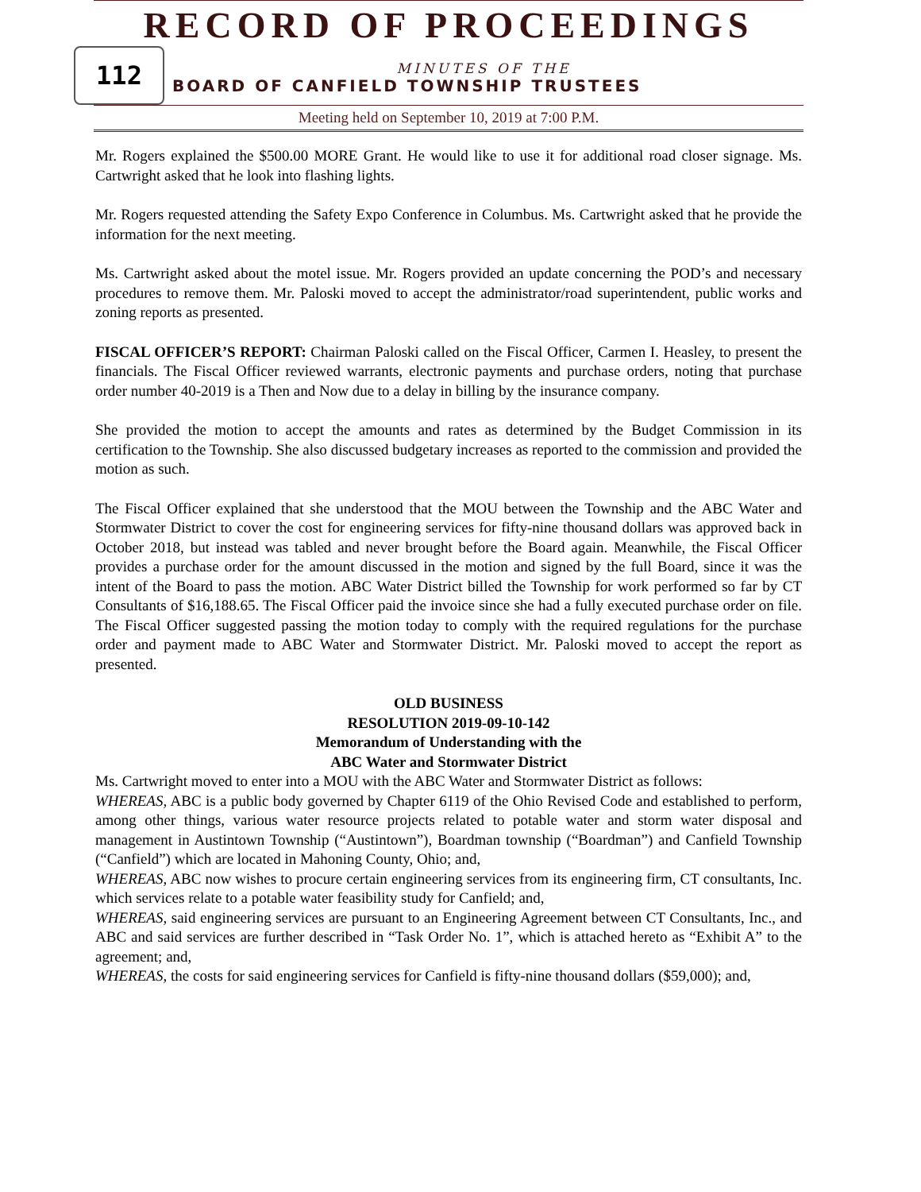RECORD OF PROCEEDINGS
112
MINUTES OF THE
BOARD OF CANFIELD TOWNSHIP TRUSTEES
Meeting held on September 10, 2019 at 7:00 P.M.
Mr. Rogers explained the $500.00 MORE Grant. He would like to use it for additional road closer signage. Ms. Cartwright asked that he look into flashing lights.
Mr. Rogers requested attending the Safety Expo Conference in Columbus. Ms. Cartwright asked that he provide the information for the next meeting.
Ms. Cartwright asked about the motel issue. Mr. Rogers provided an update concerning the POD’s and necessary procedures to remove them. Mr. Paloski moved to accept the administrator/road superintendent, public works and zoning reports as presented.
FISCAL OFFICER’S REPORT: Chairman Paloski called on the Fiscal Officer, Carmen I. Heasley, to present the financials. The Fiscal Officer reviewed warrants, electronic payments and purchase orders, noting that purchase order number 40-2019 is a Then and Now due to a delay in billing by the insurance company.
She provided the motion to accept the amounts and rates as determined by the Budget Commission in its certification to the Township. She also discussed budgetary increases as reported to the commission and provided the motion as such.
The Fiscal Officer explained that she understood that the MOU between the Township and the ABC Water and Stormwater District to cover the cost for engineering services for fifty-nine thousand dollars was approved back in October 2018, but instead was tabled and never brought before the Board again. Meanwhile, the Fiscal Officer provides a purchase order for the amount discussed in the motion and signed by the full Board, since it was the intent of the Board to pass the motion. ABC Water District billed the Township for work performed so far by CT Consultants of $16,188.65. The Fiscal Officer paid the invoice since she had a fully executed purchase order on file. The Fiscal Officer suggested passing the motion today to comply with the required regulations for the purchase order and payment made to ABC Water and Stormwater District. Mr. Paloski moved to accept the report as presented.
OLD BUSINESS
RESOLUTION 2019-09-10-142
Memorandum of Understanding with the
ABC Water and Stormwater District
Ms. Cartwright moved to enter into a MOU with the ABC Water and Stormwater District as follows:
WHEREAS, ABC is a public body governed by Chapter 6119 of the Ohio Revised Code and established to perform, among other things, various water resource projects related to potable water and storm water disposal and management in Austintown Township (“Austintown”), Boardman township (“Boardman”) and Canfield Township (“Canfield”) which are located in Mahoning County, Ohio; and,
WHEREAS, ABC now wishes to procure certain engineering services from its engineering firm, CT consultants, Inc. which services relate to a potable water feasibility study for Canfield; and,
WHEREAS, said engineering services are pursuant to an Engineering Agreement between CT Consultants, Inc., and ABC and said services are further described in “Task Order No. 1”, which is attached hereto as “Exhibit A” to the agreement; and,
WHEREAS, the costs for said engineering services for Canfield is fifty-nine thousand dollars ($59,000); and,